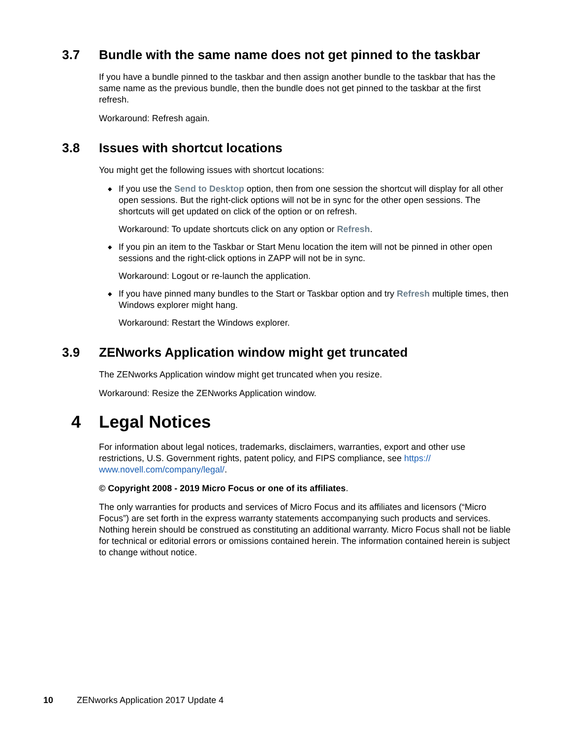3.7 Bundle with the same name does not get pinned to the taskbar
If you have a bundle pinned to the taskbar and then assign another bundle to the taskbar that has the same name as the previous bundle, then the bundle does not get pinned to the taskbar at the first refresh.
Workaround: Refresh again.
3.8 Issues with shortcut locations
You might get the following issues with shortcut locations:
◆
If you use the Send to Desktop option, then from one session the shortcut will display for all other open sessions. But the right-click options will not be in sync for the other open sessions. The shortcuts will get updated on click of the option or on refresh.
Workaround: To update shortcuts click on any option or Refresh.
◆
If you pin an item to the Taskbar or Start Menu location the item will not be pinned in other open sessions and the right-click options in ZAPP will not be in sync.
Workaround: Logout or re-launch the application.
◆
If you have pinned many bundles to the Start or Taskbar option and try Refresh multiple times, then Windows explorer might hang.
Workaround: Restart the Windows explorer.
3.9 ZENworks Application window might get truncated
The ZENworks Application window might get truncated when you resize.
Workaround: Resize the ZENworks Application window.
4 Legal Notices
For information about legal notices, trademarks, disclaimers, warranties, export and other use restrictions, U.S. Government rights, patent policy, and FIPS compliance, see https://
www.novell.com/company/legal/.
© Copyright 2008 - 2019 Micro Focus or one of its affiliates.
The only warranties for products and services of Micro Focus and its affiliates and licensors (“Micro Focus”) are set forth in the express warranty statements accompanying such products and services. Nothing herein should be construed as constituting an additional warranty. Micro Focus shall not be liable for technical or editorial errors or omissions contained herein. The information contained herein is subject to change without notice.
10 ZENworks Application 2017 Update 4